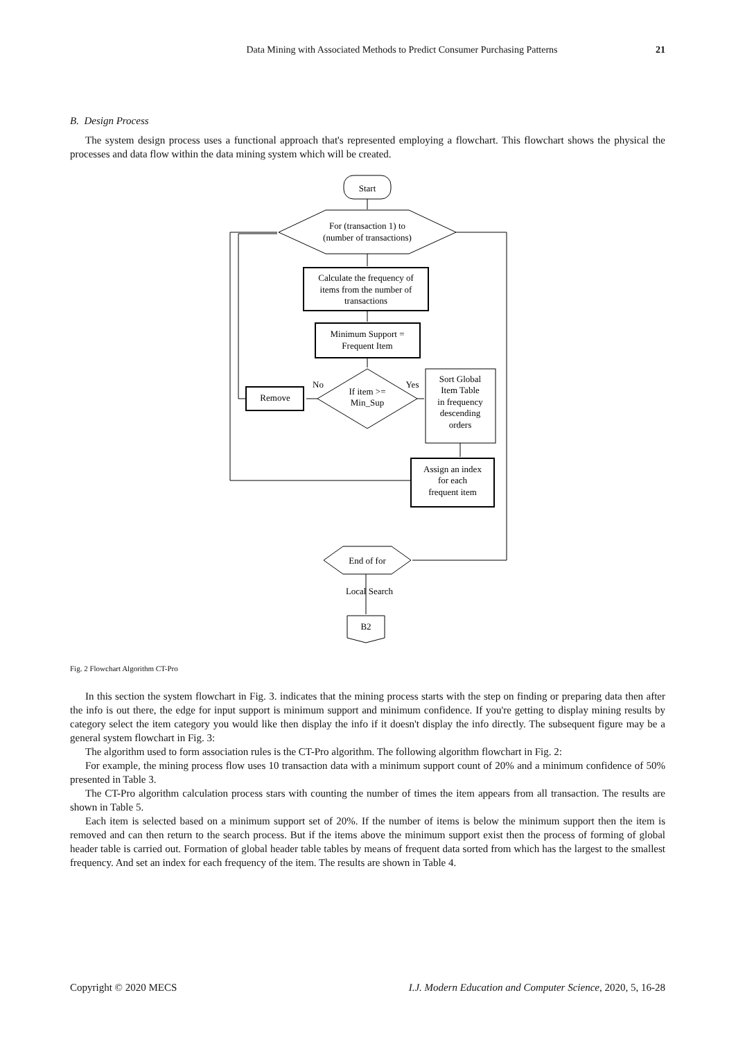Data Mining with Associated Methods to Predict Consumer Purchasing Patterns
21
B. Design Process
The system design process uses a functional approach that's represented employing a flowchart. This flowchart shows the physical the processes and data flow within the data mining system which will be created.
Start
For (transaction 1) to
(number of transactions)
Calculate the frequency of
items from the number of
transactions
Minimum Support =
Frequent Item
If item >=
Min_Sup
No
Yes
Remove
Sort Global
Item Table
in frequency
descending
orders
Assign an index
for each
frequent item
End of for
Local Search
B2
Fig. 2 Flowchart Algorithm CT-Pro
In this section the system flowchart in Fig. 3. indicates that the mining process starts with the step on finding or preparing data then after the info is out there, the edge for input support is minimum support and minimum confidence. If you're getting to display mining results by category select the item category you would like then display the info if it doesn't display the info directly. The subsequent figure may be a general system flowchart in Fig. 3:
The algorithm used to form association rules is the CT-Pro algorithm. The following algorithm flowchart in Fig. 2:
For example, the mining process flow uses 10 transaction data with a minimum support count of 20% and a minimum confidence of 50% presented in Table 3.
The CT-Pro algorithm calculation process stars with counting the number of times the item appears from all transaction. The results are shown in Table 5.
Each item is selected based on a minimum support set of 20%. If the number of items is below the minimum support then the item is removed and can then return to the search process. But if the items above the minimum support exist then the process of forming of global header table is carried out. Formation of global header table tables by means of frequent data sorted from which has the largest to the smallest frequency. And set an index for each frequency of the item. The results are shown in Table 4.
Copyright © 2020 MECS I.J. Modern Education and Computer Science, 2020, 5, 16-28